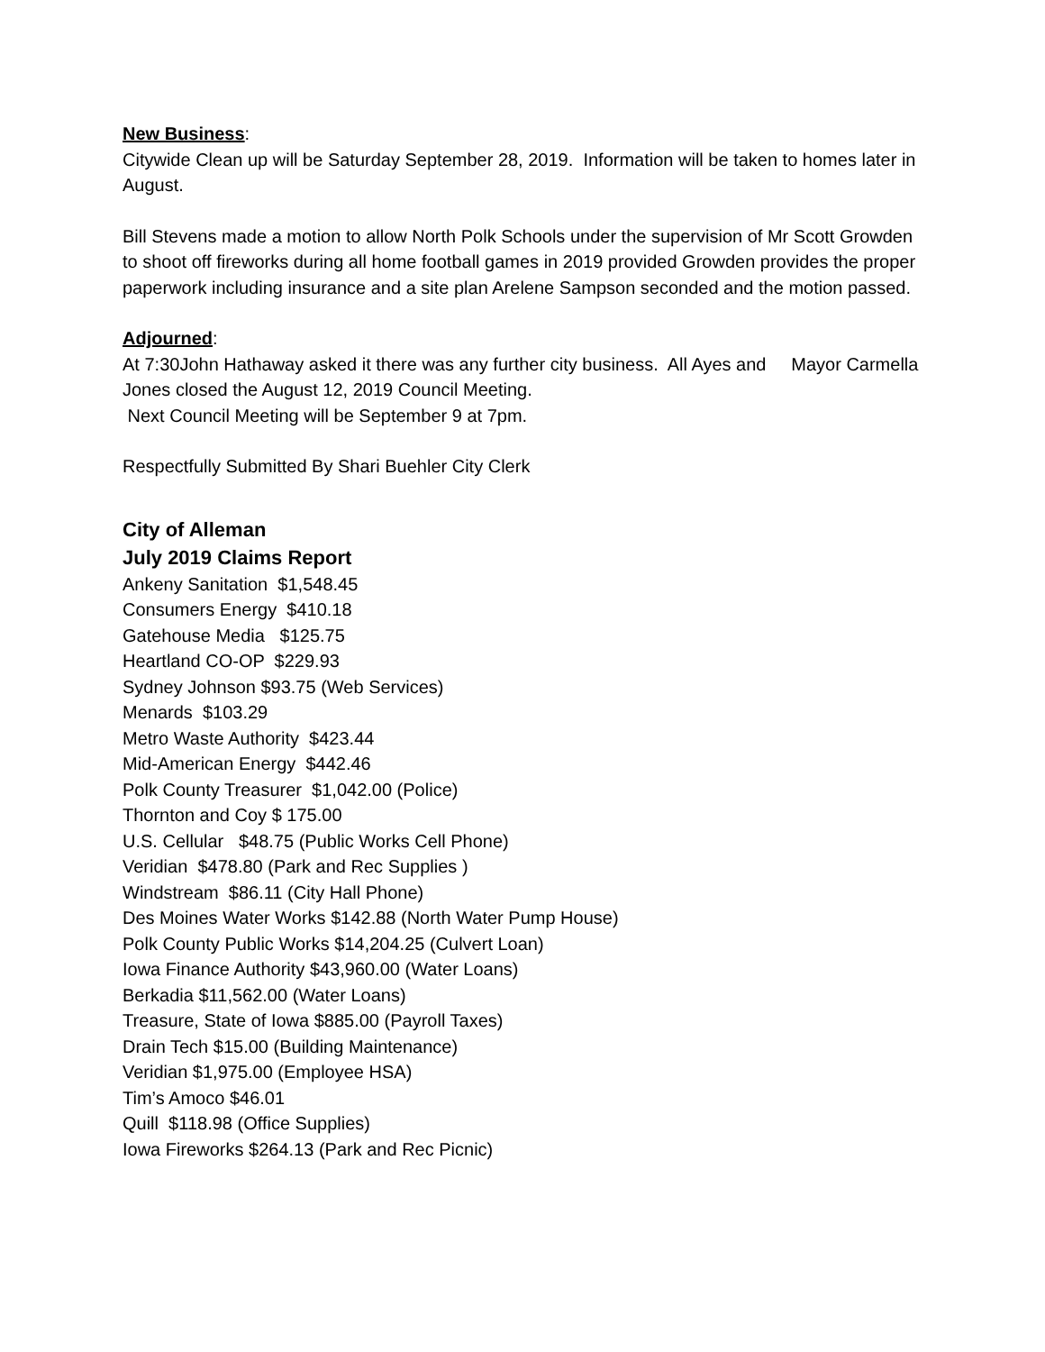New Business:
Citywide Clean up will be Saturday September 28, 2019. Information will be taken to homes later in August.
Bill Stevens made a motion to allow North Polk Schools under the supervision of Mr Scott Growden to shoot off fireworks during all home football games in 2019 provided Growden provides the proper paperwork including insurance and a site plan Arelene Sampson seconded and the motion passed.
Adjourned:
At 7:30John Hathaway asked it there was any further city business. All Ayes and Mayor Carmella Jones closed the August 12, 2019 Council Meeting.
Next Council Meeting will be September 9 at 7pm.
Respectfully Submitted By Shari Buehler City Clerk
City of Alleman
July 2019 Claims Report
Ankeny Sanitation $1,548.45
Consumers Energy $410.18
Gatehouse Media $125.75
Heartland CO-OP $229.93
Sydney Johnson $93.75 (Web Services)
Menards $103.29
Metro Waste Authority $423.44
Mid-American Energy $442.46
Polk County Treasurer $1,042.00 (Police)
Thornton and Coy $ 175.00
U.S. Cellular $48.75 (Public Works Cell Phone)
Veridian $478.80 (Park and Rec Supplies )
Windstream $86.11 (City Hall Phone)
Des Moines Water Works $142.88 (North Water Pump House)
Polk County Public Works $14,204.25 (Culvert Loan)
Iowa Finance Authority $43,960.00 (Water Loans)
Berkadia $11,562.00 (Water Loans)
Treasure, State of Iowa $885.00 (Payroll Taxes)
Drain Tech $15.00 (Building Maintenance)
Veridian $1,975.00 (Employee HSA)
Tim’s Amoco $46.01
Quill $118.98 (Office Supplies)
Iowa Fireworks $264.13 (Park and Rec Picnic)